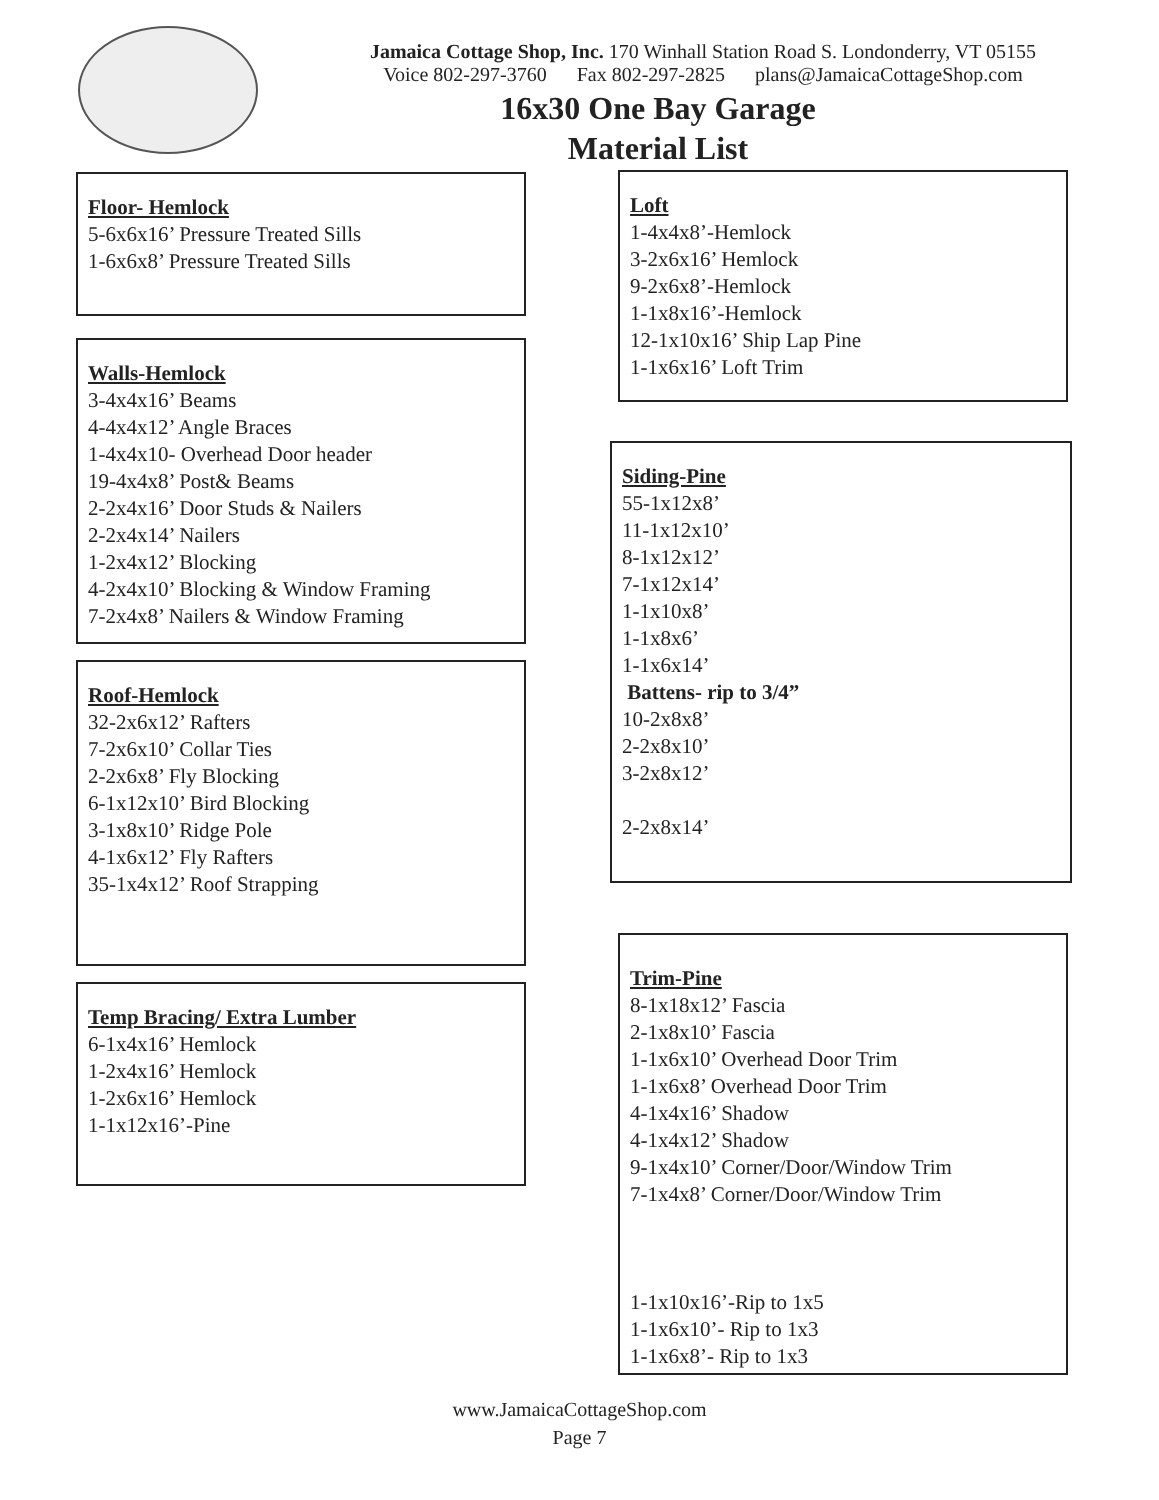Jamaica Cottage Shop, Inc. 170 Winhall Station Road S. Londonderry, VT 05155
Voice 802-297-3760 Fax 802-297-2825 plans@JamaicaCottageShop.com
16x30 One Bay Garage
Material List
Floor- Hemlock
5-6x6x16’ Pressure Treated Sills
1-6x6x8’ Pressure Treated Sills
Walls-Hemlock
3-4x4x16’ Beams
4-4x4x12’ Angle Braces
1-4x4x10- Overhead Door header
19-4x4x8’ Post& Beams
2-2x4x16’ Door Studs & Nailers
2-2x4x14’ Nailers
1-2x4x12’ Blocking
4-2x4x10’ Blocking & Window Framing
7-2x4x8’ Nailers & Window Framing
Roof-Hemlock
32-2x6x12’ Rafters
7-2x6x10’ Collar Ties
2-2x6x8’ Fly Blocking
6-1x12x10’ Bird Blocking
3-1x8x10’ Ridge Pole
4-1x6x12’ Fly Rafters
35-1x4x12’ Roof Strapping
Temp Bracing/ Extra Lumber
6-1x4x16’ Hemlock
1-2x4x16’ Hemlock
1-2x6x16’ Hemlock
1-1x12x16’-Pine
Loft
1-4x4x8’-Hemlock
3-2x6x16’ Hemlock
9-2x6x8’-Hemlock
1-1x8x16’-Hemlock
12-1x10x16’ Ship Lap Pine
1-1x6x16’ Loft Trim
Siding-Pine
55-1x12x8’
11-1x12x10’
8-1x12x12’
7-1x12x14’
1-1x10x8’
1-1x8x6’
1-1x6x14’
Battens- rip to 3/4”
10-2x8x8’
2-2x8x10’
3-2x8x12’
2-2x8x14’
Trim-Pine
8-1x18x12’ Fascia
2-1x8x10’ Fascia
1-1x6x10’ Overhead Door Trim
1-1x6x8’ Overhead Door Trim
4-1x4x16’ Shadow
4-1x4x12’ Shadow
9-1x4x10’ Corner/Door/Window Trim
7-1x4x8’ Corner/Door/Window Trim
1-1x10x16’-Rip to 1x5
1-1x6x10’- Rip to 1x3
1-1x6x8’- Rip to 1x3
www.JamaicaCottageShop.com
Page 7